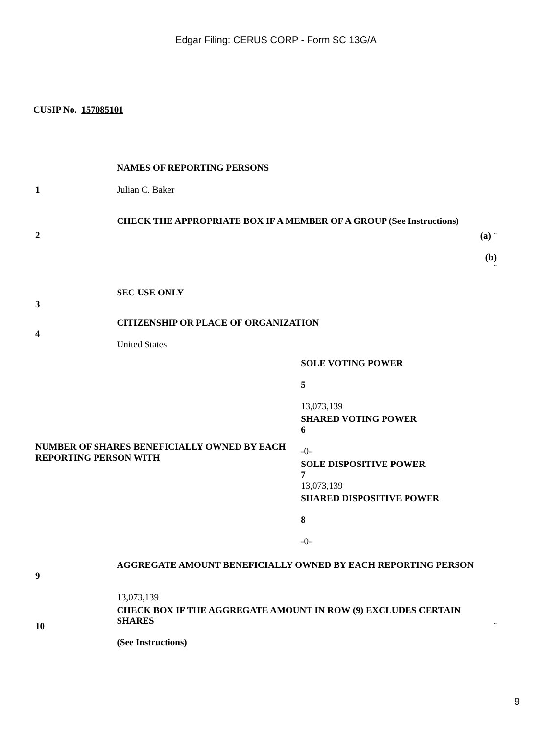Edgar Filing: CERUS CORP - Form SC 13G/A
CUSIP No. 157085101
| | NAMES OF REPORTING PERSONS | | |
| 1 | Julian C. Baker | | |
| 2 | CHECK THE APPROPRIATE BOX IF A MEMBER OF A GROUP (See Instructions) | | (a) ¨ (b) ¨ |
| 3 | SEC USE ONLY | | |
| 4 | CITIZENSHIP OR PLACE OF ORGANIZATION United States | | |
| NUMBER OF SHARES BENEFICIALLY OWNED BY EACH REPORTING PERSON WITH | | SOLE VOTING POWER 5 13,073,139 | |
| | | SHARED VOTING POWER 6 -0- | |
| | | SOLE DISPOSITIVE POWER 7 13,073,139 | |
| | | SHARED DISPOSITIVE POWER 8 -0- | |
| 9 | AGGREGATE AMOUNT BENEFICIALLY OWNED BY EACH REPORTING PERSON 13,073,139 | | |
| 10 | CHECK BOX IF THE AGGREGATE AMOUNT IN ROW (9) EXCLUDES CERTAIN SHARES (See Instructions) | | ¨ |
9